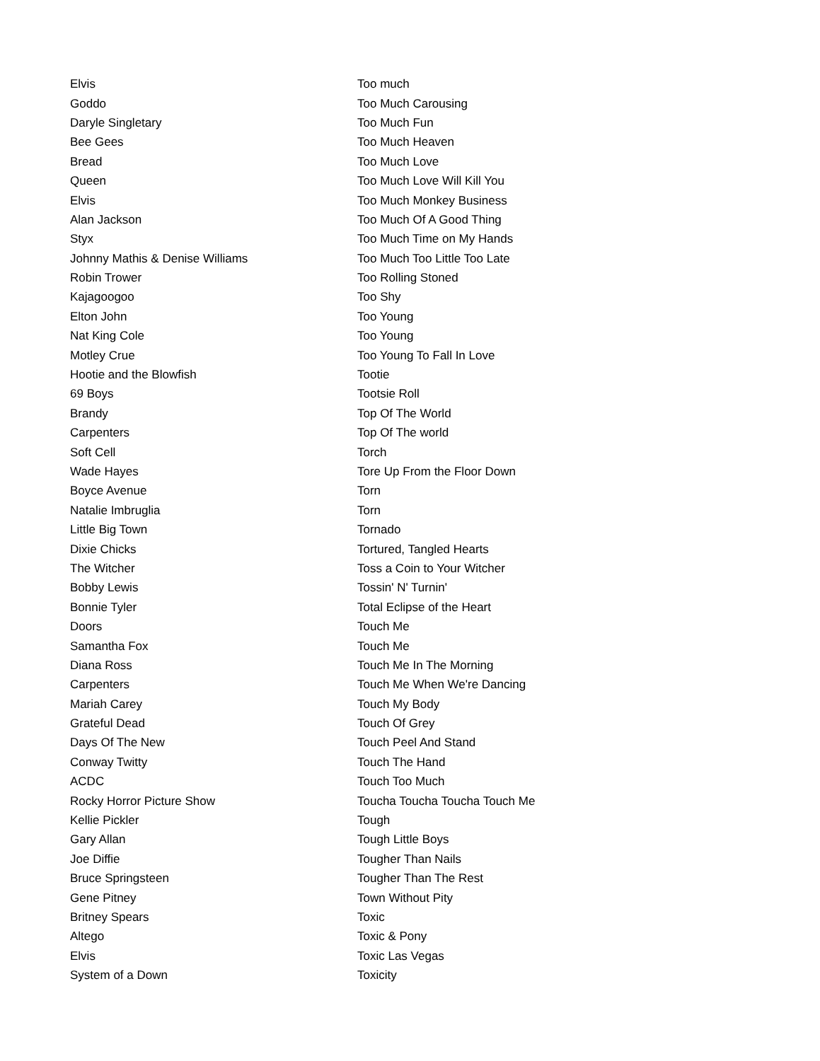| Elvis | Too much |
| Goddo | Too Much Carousing |
| Daryle Singletary | Too Much Fun |
| Bee Gees | Too Much Heaven |
| Bread | Too Much Love |
| Queen | Too Much Love Will Kill You |
| Elvis | Too Much Monkey Business |
| Alan Jackson | Too Much Of A Good Thing |
| Styx | Too Much Time on My Hands |
| Johnny Mathis & Denise Williams | Too Much Too Little Too Late |
| Robin Trower | Too Rolling Stoned |
| Kajagoogoo | Too Shy |
| Elton John | Too Young |
| Nat King Cole | Too Young |
| Motley Crue | Too Young To Fall In Love |
| Hootie and the Blowfish | Tootie |
| 69 Boys | Tootsie Roll |
| Brandy | Top Of The World |
| Carpenters | Top Of The world |
| Soft Cell | Torch |
| Wade Hayes | Tore Up From the Floor Down |
| Boyce Avenue | Torn |
| Natalie Imbruglia | Torn |
| Little Big Town | Tornado |
| Dixie Chicks | Tortured, Tangled Hearts |
| The Witcher | Toss a Coin to Your Witcher |
| Bobby Lewis | Tossin' N' Turnin' |
| Bonnie Tyler | Total Eclipse of the Heart |
| Doors | Touch Me |
| Samantha Fox | Touch Me |
| Diana Ross | Touch Me In The Morning |
| Carpenters | Touch Me When We're Dancing |
| Mariah Carey | Touch My Body |
| Grateful Dead | Touch Of Grey |
| Days Of The New | Touch Peel And Stand |
| Conway Twitty | Touch The Hand |
| ACDC | Touch Too Much |
| Rocky Horror Picture Show | Toucha Toucha Toucha Touch Me |
| Kellie Pickler | Tough |
| Gary Allan | Tough Little Boys |
| Joe Diffie | Tougher Than Nails |
| Bruce Springsteen | Tougher Than The Rest |
| Gene Pitney | Town Without Pity |
| Britney Spears | Toxic |
| Altego | Toxic & Pony |
| Elvis | Toxic Las Vegas |
| System of a Down | Toxicity |